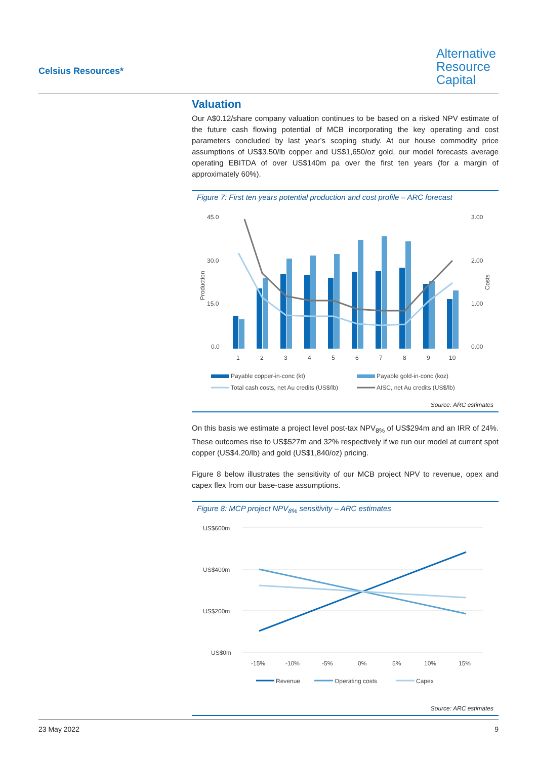Celsius Resources*
Alternative
Resource
Capital
Valuation
Our A$0.12/share company valuation continues to be based on a risked NPV estimate of the future cash flowing potential of MCB incorporating the key operating and cost parameters concluded by last year’s scoping study. At our house commodity price assumptions of US$3.50/lb copper and US$1,650/oz gold, our model forecasts average operating EBITDA of over US$140m pa over the first ten years (for a margin of approximately 60%).
Figure 7: First ten years potential production and cost profile – ARC forecast
45.0
30.0
15.0
0.0
3.00
2.00
1.00
0.00
Production
Costs
1
2
3
4
5
6
7
8
9
10
Payable copper-in-conc (kt)
Payable gold-in-conc (koz)
Total cash costs, net Au credits (US$/lb)
AISC, net Au credits (US$/lb)
Source: ARC estimates
On this basis we estimate a project level post-tax NPV<sub>8%</sub> of US$294m and an IRR of 24%. These outcomes rise to US$527m and 32% respectively if we run our model at current spot copper (US$4.20/lb) and gold (US$1,840/oz) pricing.
Figure 8 below illustrates the sensitivity of our MCB project NPV to revenue, opex and capex flex from our base-case assumptions.
Figure 8: MCP project NPV<sub>8%</sub> sensitivity – ARC estimates
US$600m
US$400m
US$200m
US$0m
-15%
-10%
-5%
0%
5%
10%
15%
Revenue
Operating costs
Capex
Source: ARC estimates
23 May 2022 9